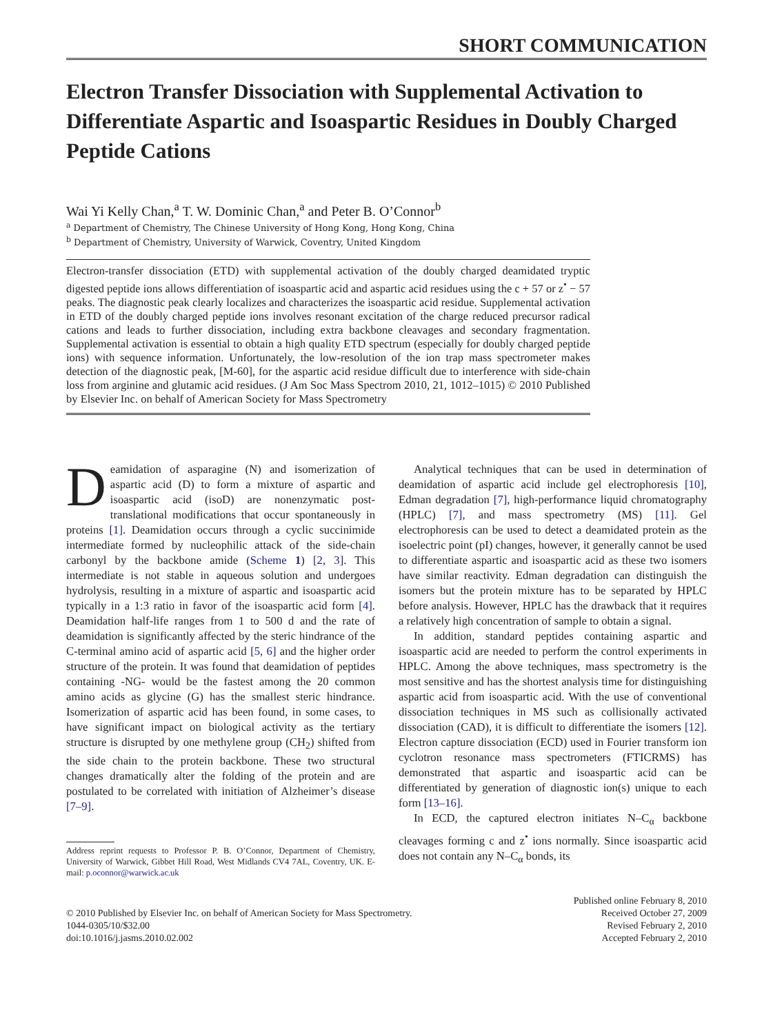SHORT COMMUNICATION
Electron Transfer Dissociation with Supplemental Activation to Differentiate Aspartic and Isoaspartic Residues in Doubly Charged Peptide Cations
Wai Yi Kelly Chan,<sup>a</sup> T. W. Dominic Chan,<sup>a</sup> and Peter B. O’Connor<sup>b</sup>
<sup>a</sup> Department of Chemistry, The Chinese University of Hong Kong, Hong Kong, China
<sup>b</sup> Department of Chemistry, University of Warwick, Coventry, United Kingdom
Electron-transfer dissociation (ETD) with supplemental activation of the doubly charged deamidated tryptic digested peptide ions allows differentiation of isoaspartic acid and aspartic acid residues using the c + 57 or z<sup>•</sup> − 57 peaks. The diagnostic peak clearly localizes and characterizes the isoaspartic acid residue. Supplemental activation in ETD of the doubly charged peptide ions involves resonant excitation of the charge reduced precursor radical cations and leads to further dissociation, including extra backbone cleavages and secondary fragmentation. Supplemental activation is essential to obtain a high quality ETD spectrum (especially for doubly charged peptide ions) with sequence information. Unfortunately, the low-resolution of the ion trap mass spectrometer makes detection of the diagnostic peak, [M-60], for the aspartic acid residue difficult due to interference with side-chain loss from arginine and glutamic acid residues. (J Am Soc Mass Spectrom 2010, 21, 1012–1015) © 2010 Published by Elsevier Inc. on behalf of American Society for Mass Spectrometry
Deamidation of asparagine (N) and isomerization of aspartic acid (D) to form a mixture of aspartic and isoaspartic acid (isoD) are nonenzymatic post-translational modifications that occur spontaneously in proteins [1]. Deamidation occurs through a cyclic succinimide intermediate formed by nucleophilic attack of the side-chain carbonyl by the backbone amide (Scheme 1) [2, 3]. This intermediate is not stable in aqueous solution and undergoes hydrolysis, resulting in a mixture of aspartic and isoaspartic acid typically in a 1:3 ratio in favor of the isoaspartic acid form [4]. Deamidation half-life ranges from 1 to 500 d and the rate of deamidation is significantly affected by the steric hindrance of the C-terminal amino acid of aspartic acid [5, 6] and the higher order structure of the protein. It was found that deamidation of peptides containing -NG- would be the fastest among the 20 common amino acids as glycine (G) has the smallest steric hindrance. Isomerization of aspartic acid has been found, in some cases, to have significant impact on biological activity as the tertiary structure is disrupted by one methylene group (CH<sub>2</sub>) shifted from the side chain to the protein backbone. These two structural changes dramatically alter the folding of the protein and are postulated to be correlated with initiation of Alzheimer’s disease [7–9].
Address reprint requests to Professor P. B. O’Connor, Department of Chemistry, University of Warwick, Gibbet Hill Road, West Midlands CV4 7AL, Coventry, UK. E-mail: p.oconnor@warwick.ac.uk
Analytical techniques that can be used in determination of deamidation of aspartic acid include gel electrophoresis [10], Edman degradation [7], high-performance liquid chromatography (HPLC) [7], and mass spectrometry (MS) [11]. Gel electrophoresis can be used to detect a deamidated protein as the isoelectric point (pI) changes, however, it generally cannot be used to differentiate aspartic and isoaspartic acid as these two isomers have similar reactivity. Edman degradation can distinguish the isomers but the protein mixture has to be separated by HPLC before analysis. However, HPLC has the drawback that it requires a relatively high concentration of sample to obtain a signal.
In addition, standard peptides containing aspartic and isoaspartic acid are needed to perform the control experiments in HPLC. Among the above techniques, mass spectrometry is the most sensitive and has the shortest analysis time for distinguishing aspartic acid from isoaspartic acid. With the use of conventional dissociation techniques in MS such as collisionally activated dissociation (CAD), it is difficult to differentiate the isomers [12]. Electron capture dissociation (ECD) used in Fourier transform ion cyclotron resonance mass spectrometers (FTICRMS) has demonstrated that aspartic and isoaspartic acid can be differentiated by generation of diagnostic ion(s) unique to each form [13–16].
In ECD, the captured electron initiates N–C<sub>α</sub> backbone cleavages forming c and z<sup>•</sup> ions normally. Since isoaspartic acid does not contain any N–C<sub>α</sub> bonds, its
© 2010 Published by Elsevier Inc. on behalf of American Society for Mass Spectrometry.
1044-0305/10/$32.00
doi:10.1016/j.jasms.2010.02.002
Published online February 8, 2010
Received October 27, 2009
Revised February 2, 2010
Accepted February 2, 2010